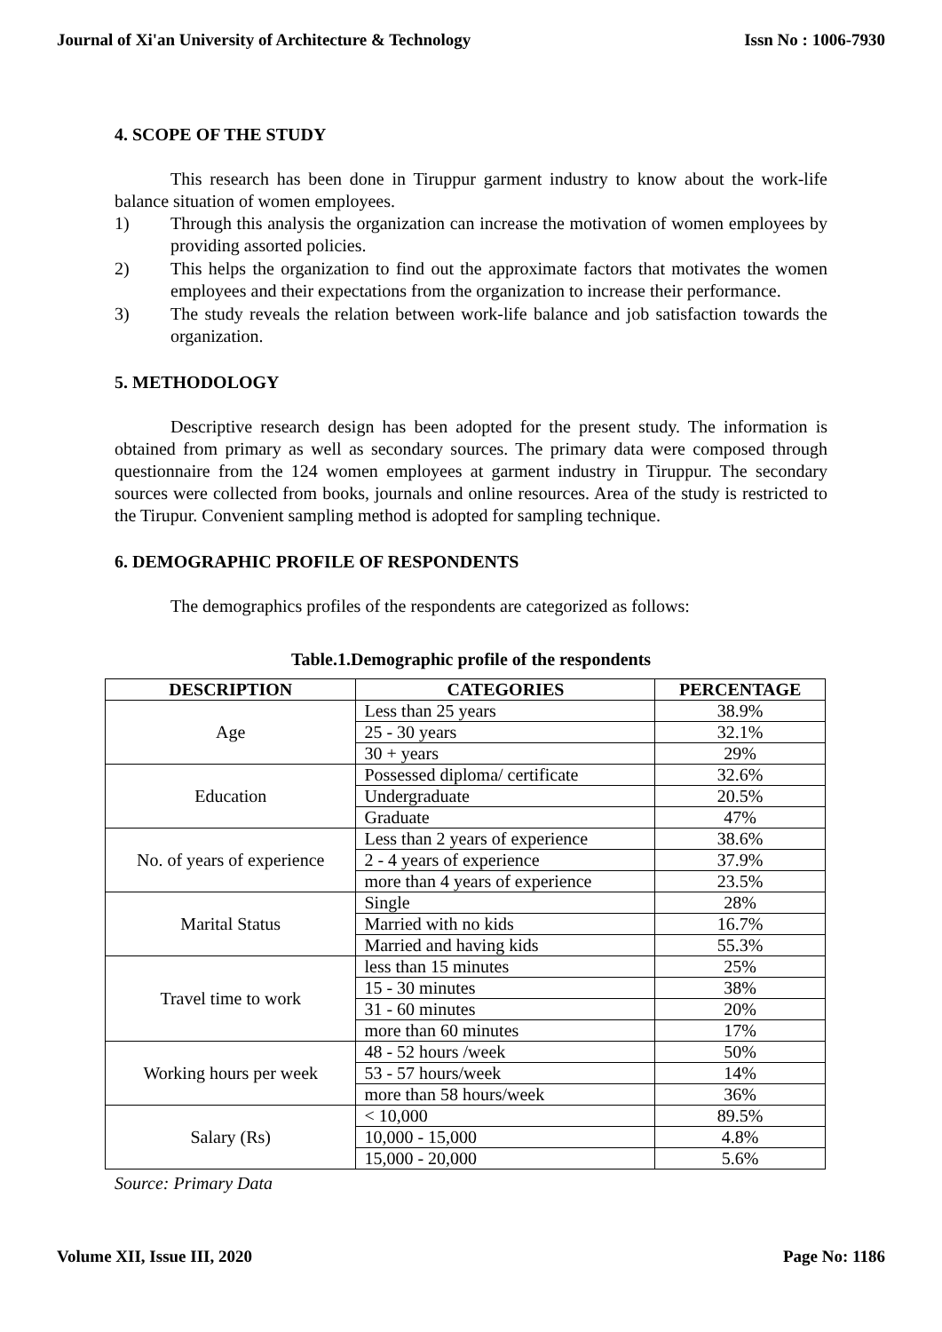Journal of Xi'an University of Architecture & Technology Issn No : 1006-7930
4. SCOPE OF THE STUDY
This research has been done in Tiruppur garment industry to know about the work-life balance situation of women employees.
1) Through this analysis the organization can increase the motivation of women employees by providing assorted policies.
2) This helps the organization to find out the approximate factors that motivates the women employees and their expectations from the organization to increase their performance.
3) The study reveals the relation between work-life balance and job satisfaction towards the organization.
5. METHODOLOGY
Descriptive research design has been adopted for the present study. The information is obtained from primary as well as secondary sources. The primary data were composed through questionnaire from the 124 women employees at garment industry in Tiruppur. The secondary sources were collected from books, journals and online resources. Area of the study is restricted to the Tirupur. Convenient sampling method is adopted for sampling technique.
6. DEMOGRAPHIC PROFILE OF RESPONDENTS
The demographics profiles of the respondents are categorized as follows:
Table.1.Demographic profile of the respondents
| DESCRIPTION | CATEGORIES | PERCENTAGE |
| --- | --- | --- |
| Age | Less than 25 years | 38.9% |
| | 25 - 30 years | 32.1% |
| | 30 + years | 29% |
| Education | Possessed diploma/ certificate | 32.6% |
| | Undergraduate | 20.5% |
| | Graduate | 47% |
| No. of years of experience | Less than 2 years of experience | 38.6% |
| | 2 - 4 years of experience | 37.9% |
| | more than 4 years of experience | 23.5% |
| Marital Status | Single | 28% |
| | Married with no kids | 16.7% |
| | Married and having kids | 55.3% |
| Travel time to work | less than 15 minutes | 25% |
| | 15 - 30 minutes | 38% |
| | 31 - 60 minutes | 20% |
| | more than 60 minutes | 17% |
| Working hours per week | 48 - 52 hours /week | 50% |
| | 53 - 57 hours/week | 14% |
| | more than 58 hours/week | 36% |
| Salary (Rs) | < 10,000 | 89.5% |
| | 10,000 - 15,000 | 4.8% |
| | 15,000 - 20,000 | 5.6% |
Source: Primary Data
Volume XII, Issue III, 2020 Page No: 1186